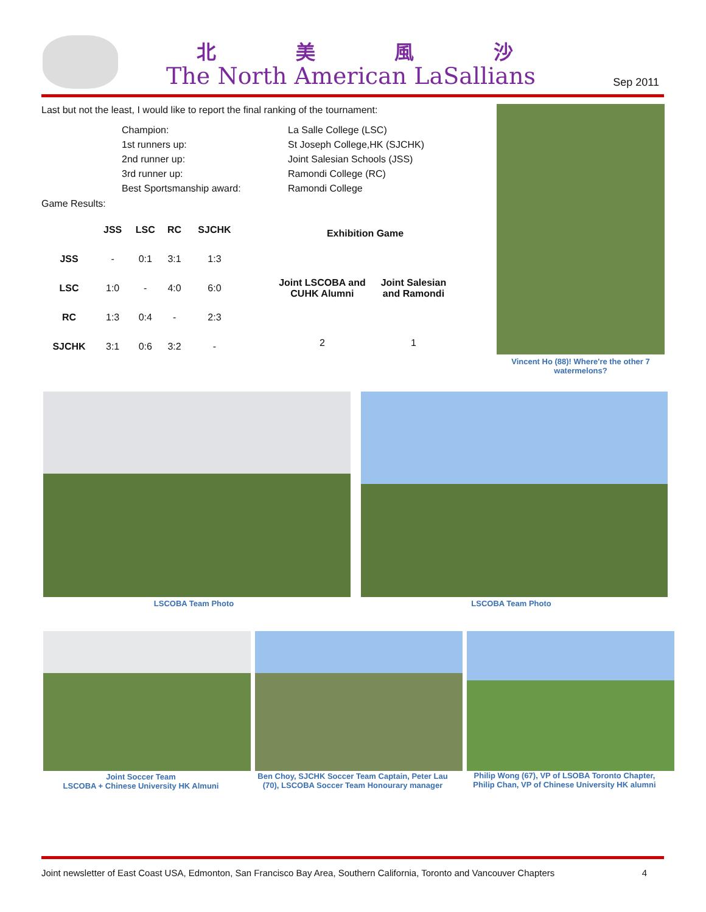北美風沙
The North American LaSallians Sep 2011
Last but not the least, I would like to report the final ranking of the tournament:
| Champion: | La Salle College (LSC) |
| 1st runners up: | St Joseph College,HK (SJCHK) |
| 2nd runner up: | Joint Salesian Schools (JSS) |
| 3rd runner up: | Ramondi College (RC) |
| Best Sportsmanship award: | Ramondi College |
Game Results:
| | JSS | LSC | RC | SJCHK |
| --- | --- | --- | --- | --- |
| JSS | - | 0:1 | 3:1 | 1:3 |
| LSC | 1:0 | - | 4:0 | 6:0 |
| RC | 1:3 | 0:4 | - | 2:3 |
| SJCHK | 3:1 | 0:6 | 3:2 | - |
| Exhibition Game | |
| --- | --- |
| Joint LSCOBA and CUHK Alumni | Joint Salesian and Ramondi |
| 2 | 1 |
Vincent Ho (88)! Where're the other 7 watermelons?
LSCOBA Team Photo LSCOBA Team Photo
Joint Soccer Team
LSCOBA + Chinese University HK Almuni
Ben Choy, SJCHK Soccer Team Captain, Peter Lau (70), LSCOBA Soccer Team Honourary manager
Philip Wong (67), VP of LSOBA Toronto Chapter, Philip Chan, VP of Chinese University HK alumni
Joint newsletter of East Coast USA, Edmonton, San Francisco Bay Area, Southern California, Toronto and Vancouver Chapters 4